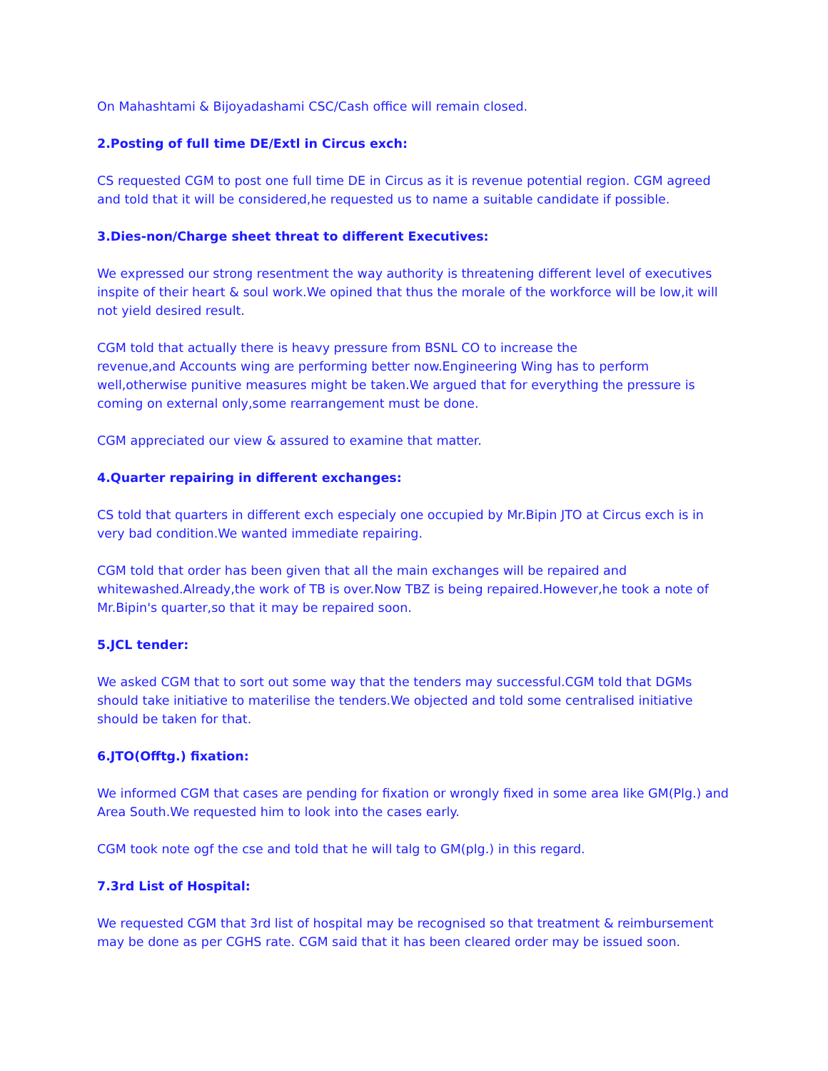On Mahashtami & Bijoyadashami CSC/Cash office will remain closed.
2.Posting of full time DE/Extl in Circus exch:
CS requested CGM to post one full time DE in Circus as it is revenue potential region. CGM agreed and told that it will be considered,he requested us to name a suitable candidate if possible.
3.Dies-non/Charge sheet threat to different Executives:
We expressed our strong resentment the way authority is threatening different level of executives inspite of their heart & soul work.We opined that thus the morale of the workforce will be low,it will not yield desired result.
CGM told that actually there is heavy pressure from BSNL CO to increase the
revenue,and Accounts wing are performing better now.Engineering Wing has to perform
well,otherwise punitive measures might be taken.We argued that for everything the pressure is coming on external only,some rearrangement must be done.
CGM appreciated our view & assured to examine that matter.
4.Quarter repairing in different exchanges:
CS told that quarters in different exch especialy one occupied by Mr.Bipin JTO at Circus exch is in very bad condition.We wanted immediate repairing.
CGM told that order has been given that all the main exchanges will be repaired and
whitewashed.Already,the work of TB is over.Now TBZ is being repaired.However,he took a note of Mr.Bipin's quarter,so that it may be repaired soon.
5.JCL tender:
We asked CGM that to sort out some way that the tenders may successful.CGM told that DGMs should take initiative to materilise the tenders.We objected and told some centralised initiative should be taken for that.
6.JTO(Offtg.) fixation:
We informed CGM that cases are pending for fixation or wrongly fixed in some area like GM(Plg.) and Area South.We requested him to look into the cases early.
CGM took note ogf the cse and told that he will talg to GM(plg.) in this regard.
7.3rd List of Hospital:
We requested CGM that 3rd list of hospital may be recognised so that treatment & reimbursement may be done as per CGHS rate. CGM said that it has been cleared order may be issued soon.